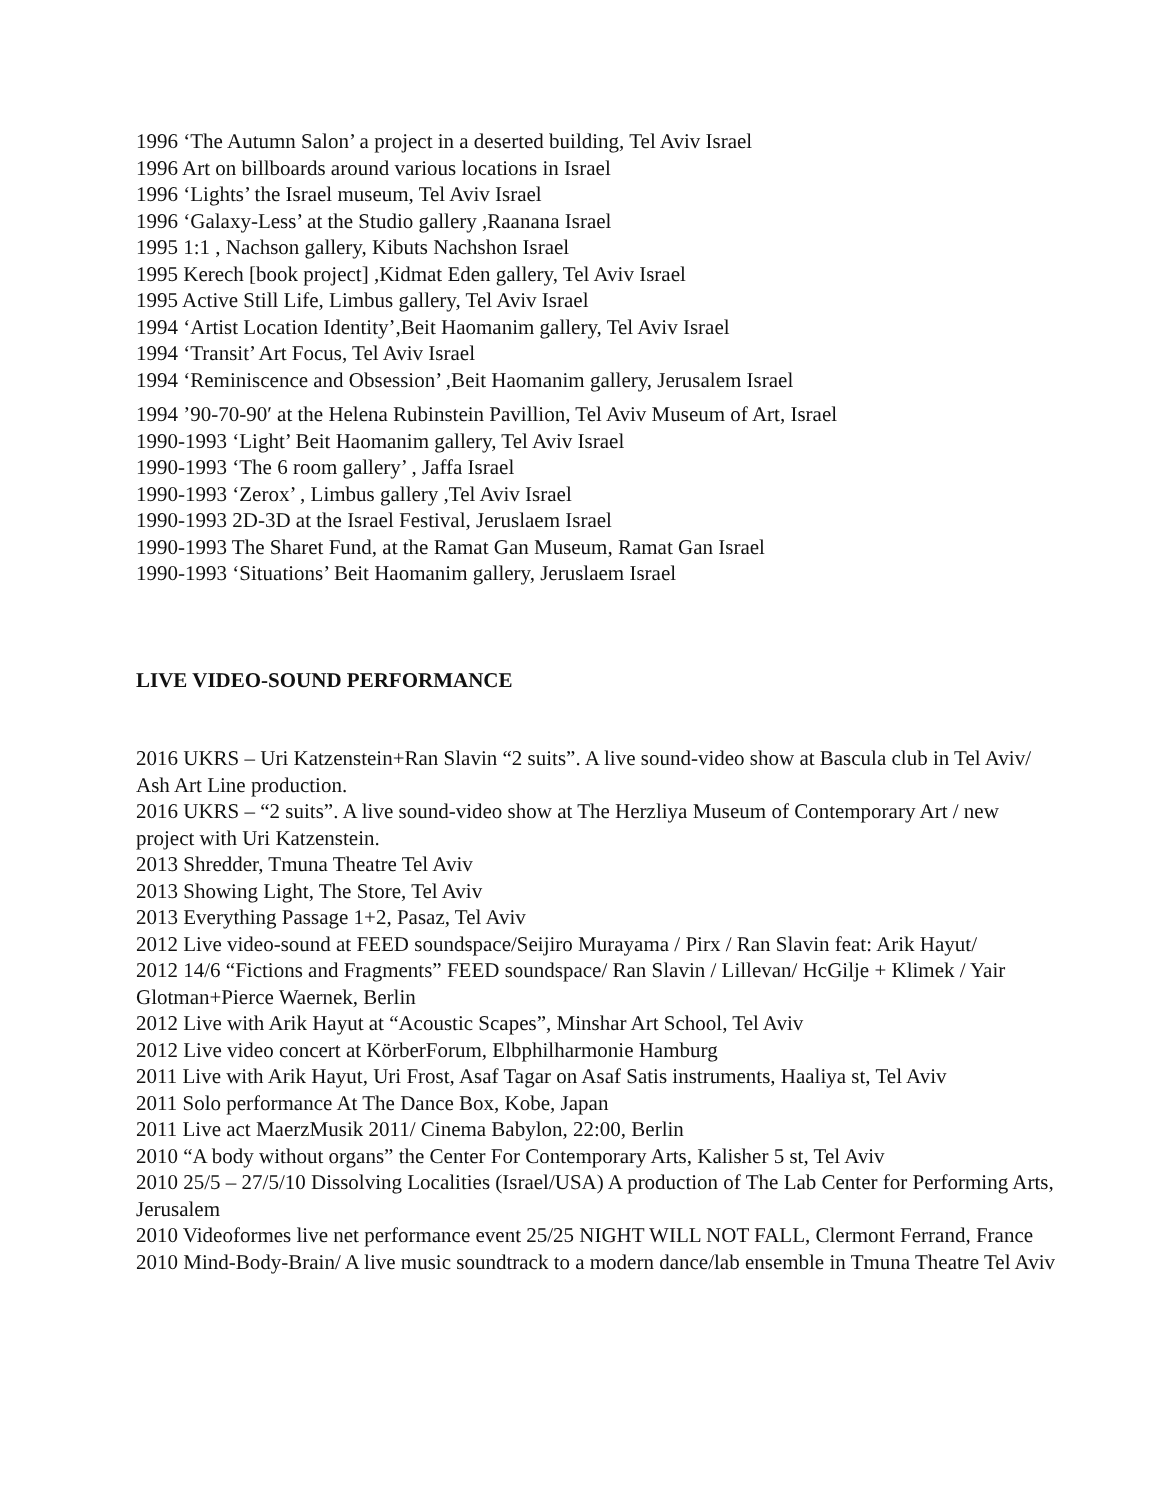1996 ‘The Autumn Salon’ a project in a deserted building, Tel Aviv Israel
1996 Art on billboards around various locations in Israel
1996 ‘Lights’ the Israel museum, Tel Aviv Israel
1996 ‘Galaxy-Less’ at the Studio gallery ,Raanana Israel
1995 1:1 , Nachson gallery, Kibuts Nachshon Israel
1995 Kerech [book project] ,Kidmat Eden gallery, Tel Aviv Israel
1995 Active Still Life, Limbus gallery, Tel Aviv Israel
1994 ‘Artist Location Identity’,Beit Haomanim gallery, Tel Aviv Israel
1994 ‘Transit’ Art Focus, Tel Aviv Israel
1994 ‘Reminiscence and Obsession’ ,Beit Haomanim gallery, Jerusalem Israel
1994 ’90-70-90′ at the Helena Rubinstein Pavillion, Tel Aviv Museum of Art, Israel
1990-1993 ‘Light’ Beit Haomanim gallery, Tel Aviv Israel
1990-1993 ‘The 6 room gallery’ , Jaffa Israel
1990-1993 ‘Zerox’ , Limbus gallery ,Tel Aviv Israel
1990-1993 2D-3D at the Israel Festival, Jeruslaem Israel
1990-1993 The Sharet Fund, at the Ramat Gan Museum, Ramat Gan Israel
1990-1993 ‘Situations’ Beit Haomanim gallery, Jeruslaem Israel
LIVE VIDEO-SOUND PERFORMANCE
2016 UKRS – Uri Katzenstein+Ran Slavin “2 suits”. A live sound-video show at Bascula club in Tel Aviv/ Ash Art Line production.
2016 UKRS – “2 suits”. A live sound-video show at The Herzliya Museum of Contemporary Art / new project with Uri Katzenstein.
2013 Shredder, Tmuna Theatre Tel Aviv
2013 Showing Light, The Store, Tel Aviv
2013 Everything Passage 1+2, Pasaz, Tel Aviv
2012 Live video-sound at FEED soundspace/Seijiro Murayama / Pirx / Ran Slavin feat: Arik Hayut/
2012 14/6 “Fictions and Fragments” FEED soundspace/ Ran Slavin / Lillevan/ HcGilje + Klimek / Yair Glotman+Pierce Waernek, Berlin
2012 Live with Arik Hayut at “Acoustic Scapes”, Minshar Art School, Tel Aviv
2012 Live video concert at KörberForum, Elbphilharmonie Hamburg
2011 Live with Arik Hayut, Uri Frost, Asaf Tagar on Asaf Satis instruments, Haaliya st, Tel Aviv
2011 Solo performance At The Dance Box, Kobe, Japan
2011 Live act MaerzMusik 2011/ Cinema Babylon, 22:00, Berlin
2010 “A body without organs” the Center For Contemporary Arts, Kalisher 5 st, Tel Aviv
2010 25/5 – 27/5/10 Dissolving Localities (Israel/USA) A production of The Lab Center for Performing Arts, Jerusalem
2010 Videoformes live net performance event 25/25 NIGHT WILL NOT FALL, Clermont Ferrand, France
2010 Mind-Body-Brain/ A live music soundtrack to a modern dance/lab ensemble in Tmuna Theatre Tel Aviv